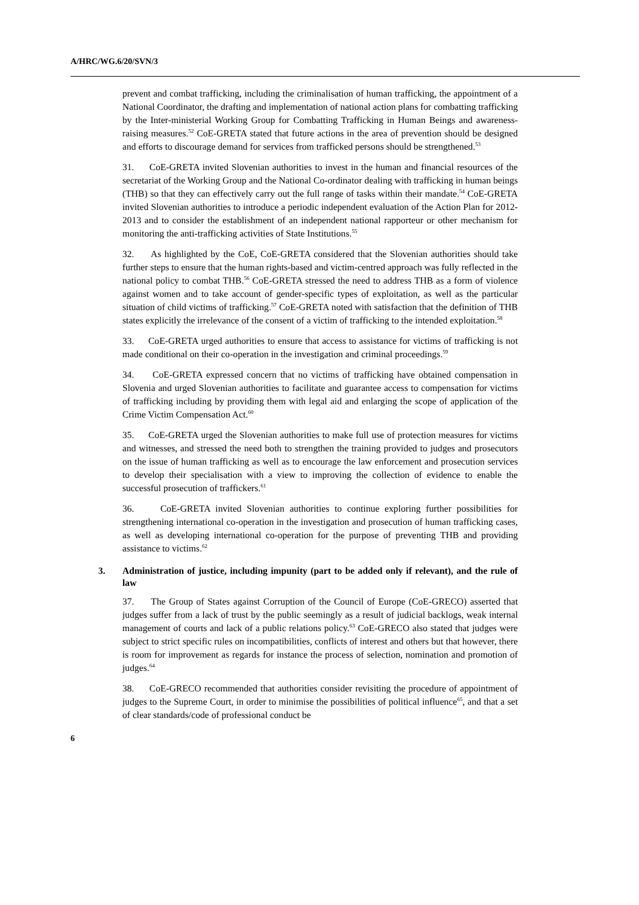A/HRC/WG.6/20/SVN/3
prevent and combat trafficking, including the criminalisation of human trafficking, the appointment of a National Coordinator, the drafting and implementation of national action plans for combatting trafficking by the Inter-ministerial Working Group for Combatting Trafficking in Human Beings and awareness-raising measures.<sup>52</sup> CoE-GRETA stated that future actions in the area of prevention should be designed and efforts to discourage demand for services from trafficked persons should be strengthened.<sup>53</sup>
31. CoE-GRETA invited Slovenian authorities to invest in the human and financial resources of the secretariat of the Working Group and the National Co-ordinator dealing with trafficking in human beings (THB) so that they can effectively carry out the full range of tasks within their mandate.<sup>54</sup> CoE-GRETA invited Slovenian authorities to introduce a periodic independent evaluation of the Action Plan for 2012-2013 and to consider the establishment of an independent national rapporteur or other mechanism for monitoring the anti-trafficking activities of State Institutions.<sup>55</sup>
32. As highlighted by the CoE, CoE-GRETA considered that the Slovenian authorities should take further steps to ensure that the human rights-based and victim-centred approach was fully reflected in the national policy to combat THB.<sup>56</sup> CoE-GRETA stressed the need to address THB as a form of violence against women and to take account of gender-specific types of exploitation, as well as the particular situation of child victims of trafficking.<sup>57</sup> CoE-GRETA noted with satisfaction that the definition of THB states explicitly the irrelevance of the consent of a victim of trafficking to the intended exploitation.<sup>58</sup>
33. CoE-GRETA urged authorities to ensure that access to assistance for victims of trafficking is not made conditional on their co-operation in the investigation and criminal proceedings.<sup>59</sup>
34. CoE-GRETA expressed concern that no victims of trafficking have obtained compensation in Slovenia and urged Slovenian authorities to facilitate and guarantee access to compensation for victims of trafficking including by providing them with legal aid and enlarging the scope of application of the Crime Victim Compensation Act.<sup>60</sup>
35. CoE-GRETA urged the Slovenian authorities to make full use of protection measures for victims and witnesses, and stressed the need both to strengthen the training provided to judges and prosecutors on the issue of human trafficking as well as to encourage the law enforcement and prosecution services to develop their specialisation with a view to improving the collection of evidence to enable the successful prosecution of traffickers.<sup>61</sup>
36. CoE-GRETA invited Slovenian authorities to continue exploring further possibilities for strengthening international co-operation in the investigation and prosecution of human trafficking cases, as well as developing international co-operation for the purpose of preventing THB and providing assistance to victims.<sup>62</sup>
3. Administration of justice, including impunity (part to be added only if relevant), and the rule of law
37. The Group of States against Corruption of the Council of Europe (CoE-GRECO) asserted that judges suffer from a lack of trust by the public seemingly as a result of judicial backlogs, weak internal management of courts and lack of a public relations policy.<sup>63</sup> CoE-GRECO also stated that judges were subject to strict specific rules on incompatibilities, conflicts of interest and others but that however, there is room for improvement as regards for instance the process of selection, nomination and promotion of judges.<sup>64</sup>
38. CoE-GRECO recommended that authorities consider revisiting the procedure of appointment of judges to the Supreme Court, in order to minimise the possibilities of political influence<sup>65</sup>, and that a set of clear standards/code of professional conduct be
6